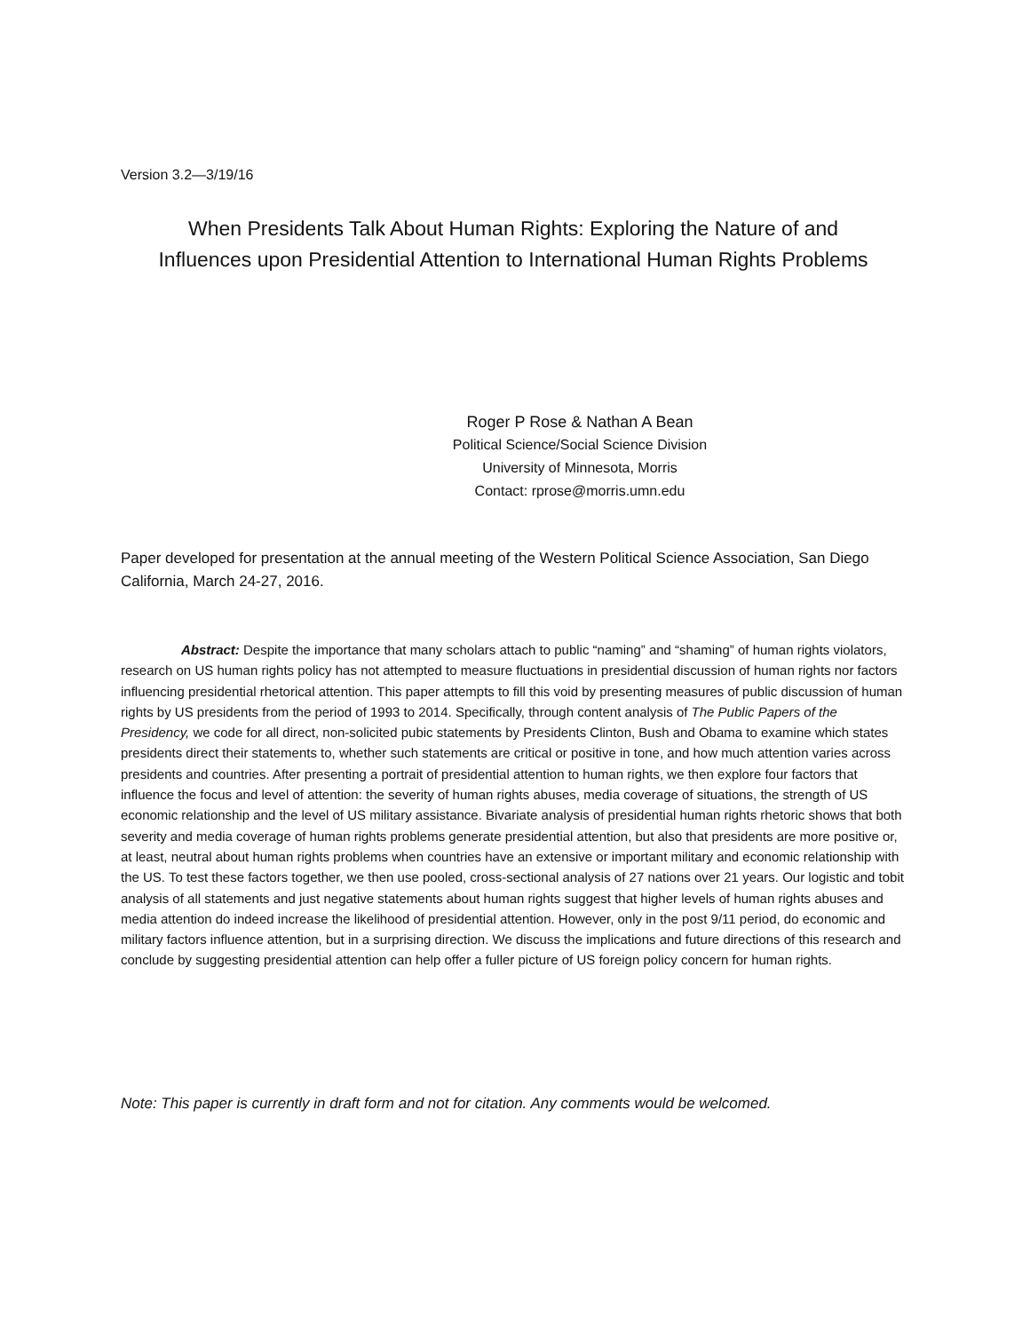Version 3.2—3/19/16
When Presidents Talk About Human Rights: Exploring the Nature of and
Influences upon Presidential Attention to International Human Rights Problems
Roger P Rose & Nathan A Bean
Political Science/Social Science Division
University of Minnesota, Morris
Contact: rprose@morris.umn.edu
Paper developed for presentation at the annual meeting of the Western Political Science Association, San Diego California, March 24-27, 2016.
Abstract: Despite the importance that many scholars attach to public “naming” and “shaming” of human rights violators, research on US human rights policy has not attempted to measure fluctuations in presidential discussion of human rights nor factors influencing presidential rhetorical attention. This paper attempts to fill this void by presenting measures of public discussion of human rights by US presidents from the period of 1993 to 2014. Specifically, through content analysis of The Public Papers of the Presidency, we code for all direct, non-solicited pubic statements by Presidents Clinton, Bush and Obama to examine which states presidents direct their statements to, whether such statements are critical or positive in tone, and how much attention varies across presidents and countries. After presenting a portrait of presidential attention to human rights, we then explore four factors that influence the focus and level of attention: the severity of human rights abuses, media coverage of situations, the strength of US economic relationship and the level of US military assistance. Bivariate analysis of presidential human rights rhetoric shows that both severity and media coverage of human rights problems generate presidential attention, but also that presidents are more positive or, at least, neutral about human rights problems when countries have an extensive or important military and economic relationship with the US. To test these factors together, we then use pooled, cross-sectional analysis of 27 nations over 21 years. Our logistic and tobit analysis of all statements and just negative statements about human rights suggest that higher levels of human rights abuses and media attention do indeed increase the likelihood of presidential attention. However, only in the post 9/11 period, do economic and military factors influence attention, but in a surprising direction. We discuss the implications and future directions of this research and conclude by suggesting presidential attention can help offer a fuller picture of US foreign policy concern for human rights.
Note: This paper is currently in draft form and not for citation. Any comments would be welcomed.